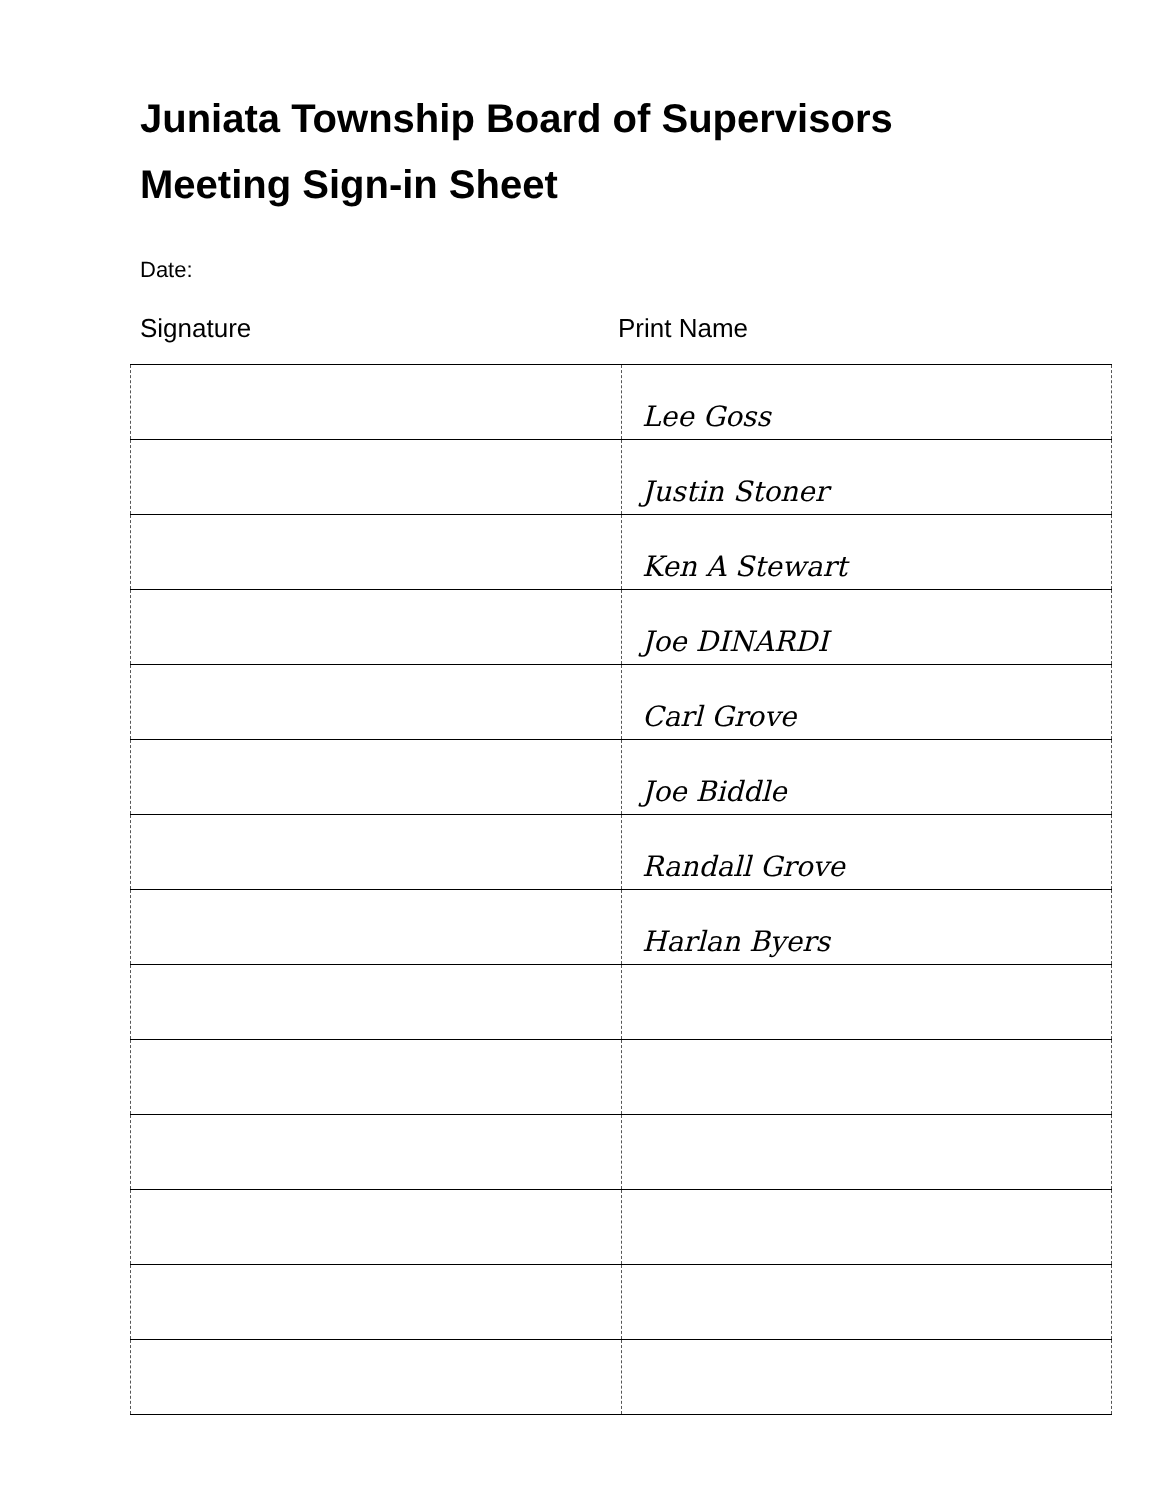Juniata Township Board of Supervisors
Meeting Sign-in Sheet
Date:
Signature Print Name
| | Lee Goss |
| | Justin Stoner |
| | Ken A Stewart |
| | Joe DINARDI |
| | Carl Grove |
| | Joe Biddle |
| | Randall Grove |
| | Harlan Byers |